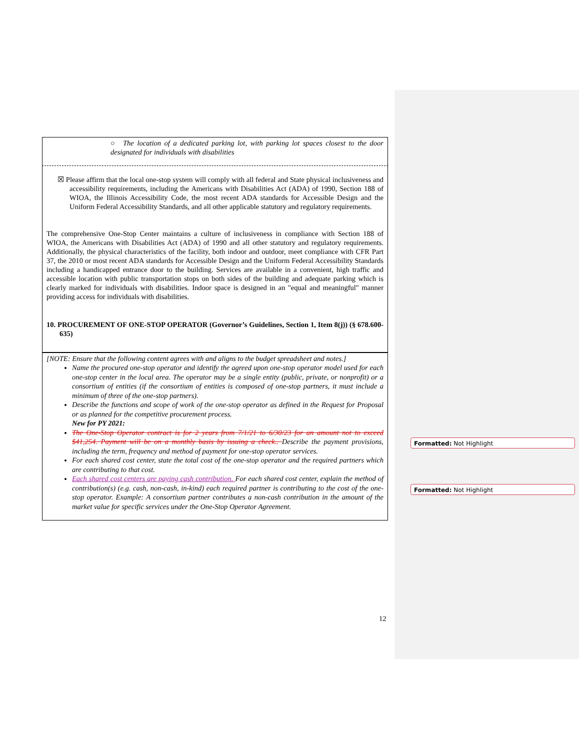○ The location of a dedicated parking lot, with parking lot spaces closest to the door designated for individuals with disabilities
☒ Please affirm that the local one-stop system will comply with all federal and State physical inclusiveness and accessibility requirements, including the Americans with Disabilities Act (ADA) of 1990, Section 188 of WIOA, the Illinois Accessibility Code, the most recent ADA standards for Accessible Design and the Uniform Federal Accessibility Standards, and all other applicable statutory and regulatory requirements.
The comprehensive One-Stop Center maintains a culture of inclusiveness in compliance with Section 188 of WIOA, the Americans with Disabilities Act (ADA) of 1990 and all other statutory and regulatory requirements. Additionally, the physical characteristics of the facility, both indoor and outdoor, meet compliance with CFR Part 37, the 2010 or most recent ADA standards for Accessible Design and the Uniform Federal Accessibility Standards including a handicapped entrance door to the building. Services are available in a convenient, high traffic and accessible location with public transportation stops on both sides of the building and adequate parking which is clearly marked for individuals with disabilities. Indoor space is designed in an "equal and meaningful" manner providing access for individuals with disabilities.
10. PROCUREMENT OF ONE-STOP OPERATOR (Governor’s Guidelines, Section 1, Item 8(j)) (§ 678.600-635)
[NOTE: Ensure that the following content agrees with and aligns to the budget spreadsheet and notes.]
Name the procured one-stop operator and identify the agreed upon one-stop operator model used for each one-stop center in the local area. The operator may be a single entity (public, private, or nonprofit) or a consortium of entities (if the consortium of entities is composed of one-stop partners, it must include a minimum of three of the one-stop partners).
Describe the functions and scope of work of the one-stop operator as defined in the Request for Proposal or as planned for the competitive procurement process.
New for PY 2021:
The One-Stop Operator contract is for 2 years from 7/1/21 to 6/30/23 for an amount not to exceed $41,254. Payment will be on a monthly basis by issuing a check.. Describe the payment provisions, including the term, frequency and method of payment for one-stop operator services.
For each shared cost center, state the total cost of the one-stop operator and the required partners which are contributing to that cost.
Each shared cost centers are paying cash contribution. For each shared cost center, explain the method of contribution(s) (e.g. cash, non-cash, in-kind) each required partner is contributing to the cost of the one-stop operator. Example: A consortium partner contributes a non-cash contribution in the amount of the market value for specific services under the One-Stop Operator Agreement.
Formatted: Not Highlight
Formatted: Not Highlight
12